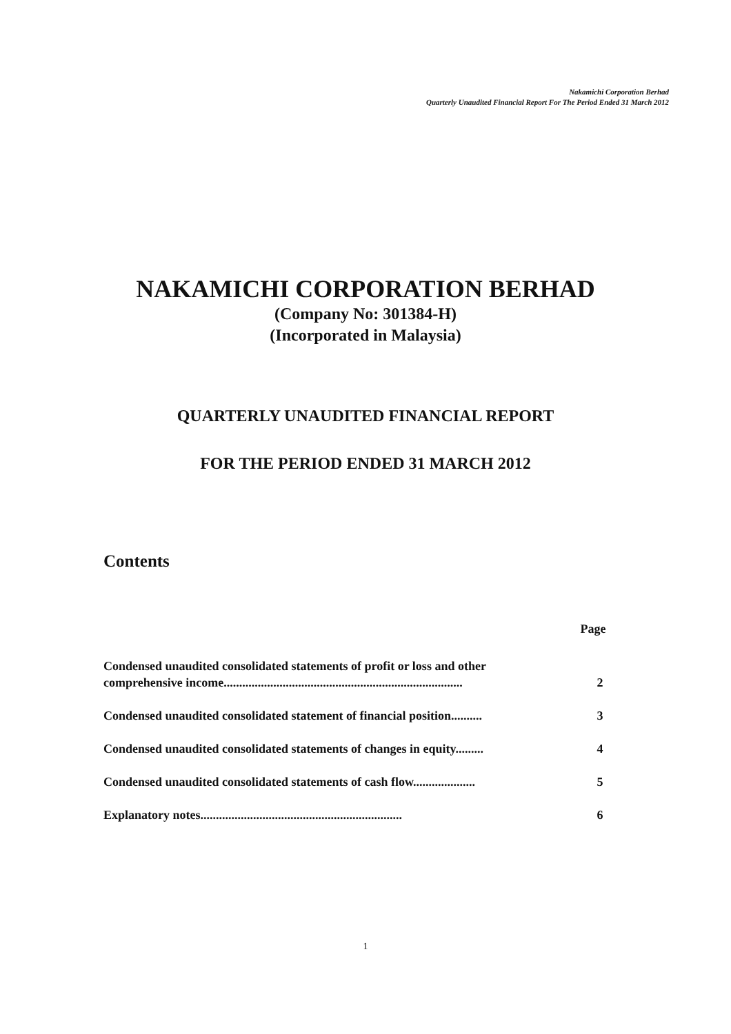Nakamichi Corporation Berhad
Quarterly Unaudited Financial Report For The Period Ended 31 March 2012
NAKAMICHI CORPORATION BERHAD
(Company No: 301384-H)
(Incorporated in Malaysia)
QUARTERLY UNAUDITED FINANCIAL REPORT
FOR THE PERIOD ENDED 31 MARCH 2012
Contents
Page
Condensed unaudited consolidated statements of profit or loss and other
comprehensive income............................................................................. 2
Condensed unaudited consolidated statement of financial position.......... 3
Condensed unaudited consolidated statements of changes in equity......... 4
Condensed unaudited consolidated statements of cash flow.................... 5
Explanatory notes................................................................. 6
1